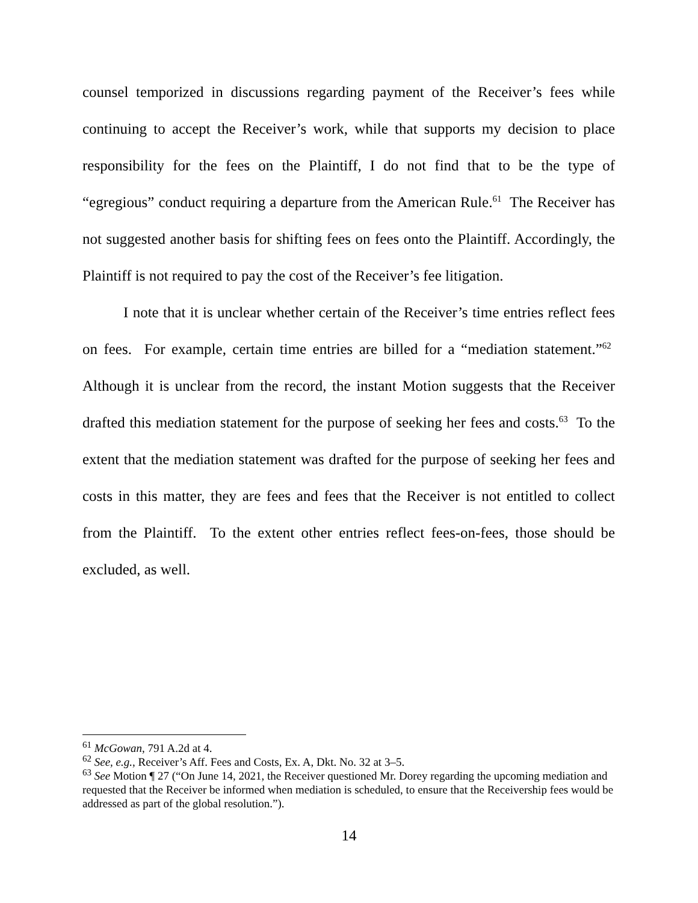counsel temporized in discussions regarding payment of the Receiver’s fees while continuing to accept the Receiver’s work, while that supports my decision to place responsibility for the fees on the Plaintiff, I do not find that to be the type of “egregious” conduct requiring a departure from the American Rule.<sup>61</sup> The Receiver has not suggested another basis for shifting fees on fees onto the Plaintiff. Accordingly, the Plaintiff is not required to pay the cost of the Receiver’s fee litigation.
I note that it is unclear whether certain of the Receiver’s time entries reflect fees on fees. For example, certain time entries are billed for a “mediation statement.”<sup>62</sup> Although it is unclear from the record, the instant Motion suggests that the Receiver drafted this mediation statement for the purpose of seeking her fees and costs.<sup>63</sup> To the extent that the mediation statement was drafted for the purpose of seeking her fees and costs in this matter, they are fees and fees that the Receiver is not entitled to collect from the Plaintiff. To the extent other entries reflect fees-on-fees, those should be excluded, as well.
<sup>61</sup> McGowan, 791 A.2d at 4.
<sup>62</sup> See, e.g., Receiver’s Aff. Fees and Costs, Ex. A, Dkt. No. 32 at 3–5.
<sup>63</sup> See Motion ¶ 27 (“On June 14, 2021, the Receiver questioned Mr. Dorey regarding the upcoming mediation and requested that the Receiver be informed when mediation is scheduled, to ensure that the Receivership fees would be addressed as part of the global resolution.”).
14